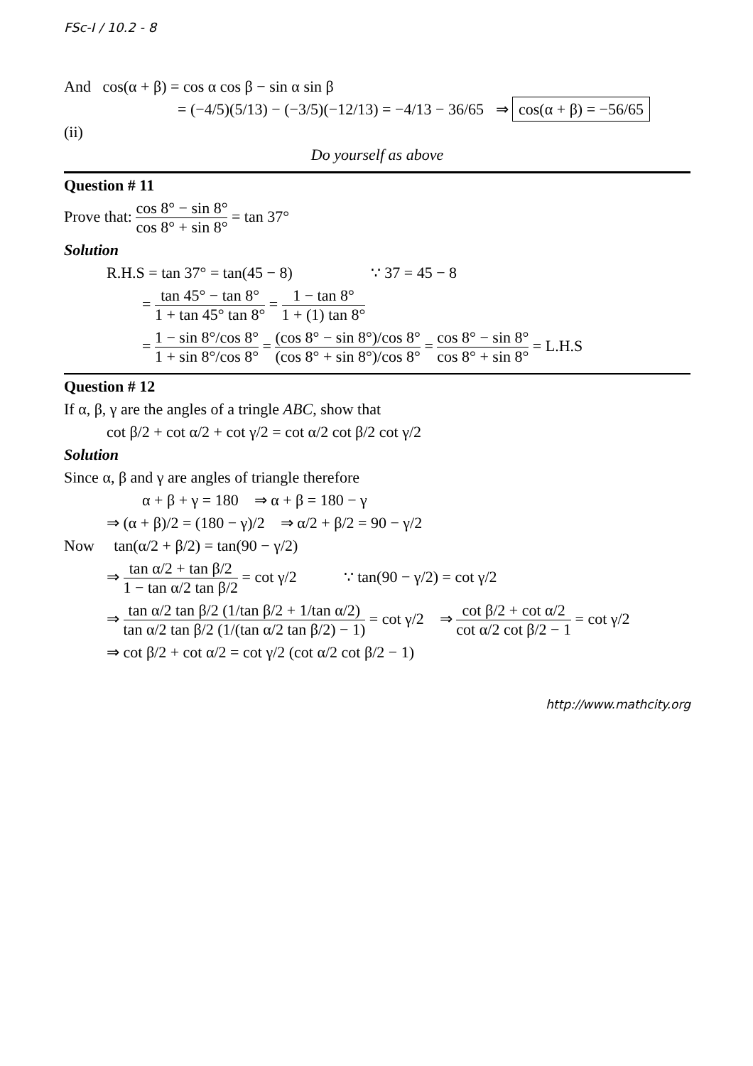FSc-I / 10.2 - 8
And cos(α + β) = cos α cos β − sin α sin β
= (−4/5)(5/13) − (−3/5)(−12/13) = −4/13 − 36/65 ⇒ cos(α + β) = −56/65
(ii)
Do yourself as above
Question # 11
Prove that: cos 8° − sin 8° cos 8° + sin 8° = tan 37°
Solution
R.H.S = tan 37° = tan(45 − 8) ∵ 37 = 45 − 8
= tan 45° − tan 8° 1 + tan 45° tan 8° = 1 − tan 8° 1 + (1) tan 8°
= 1 − sin 8°/cos 8° 1 + sin 8°/cos 8° = (cos 8° − sin 8°)/cos 8° (cos 8° + sin 8°)/cos 8° = cos 8° − sin 8° cos 8° + sin 8° = L.H.S
Question # 12
If α, β, γ are the angles of a tringle ABC, show that
cot β/2 + cot α/2 + cot γ/2 = cot α/2 cot β/2 cot γ/2
Solution
Since α, β and γ are angles of triangle therefore
α + β + γ = 180 ⇒ α + β = 180 − γ
⇒ (α + β)/2 = (180 − γ)/2 ⇒ α/2 + β/2 = 90 − γ/2
Now tan(α/2 + β/2) = tan(90 − γ/2)
⇒ tan α/2 + tan β/2 1 − tan α/2 tan β/2 = cot γ/2 ∵ tan(90 − γ/2) = cot γ/2
⇒ tan α/2 tan β/2 (1/tan β/2 + 1/tan α/2) tan α/2 tan β/2 (1/(tan α/2 tan β/2) − 1) = cot γ/2 ⇒ cot β/2 + cot α/2 cot α/2 cot β/2 − 1 = cot γ/2
⇒ cot β/2 + cot α/2 = cot γ/2 (cot α/2 cot β/2 − 1)
http://www.mathcity.org